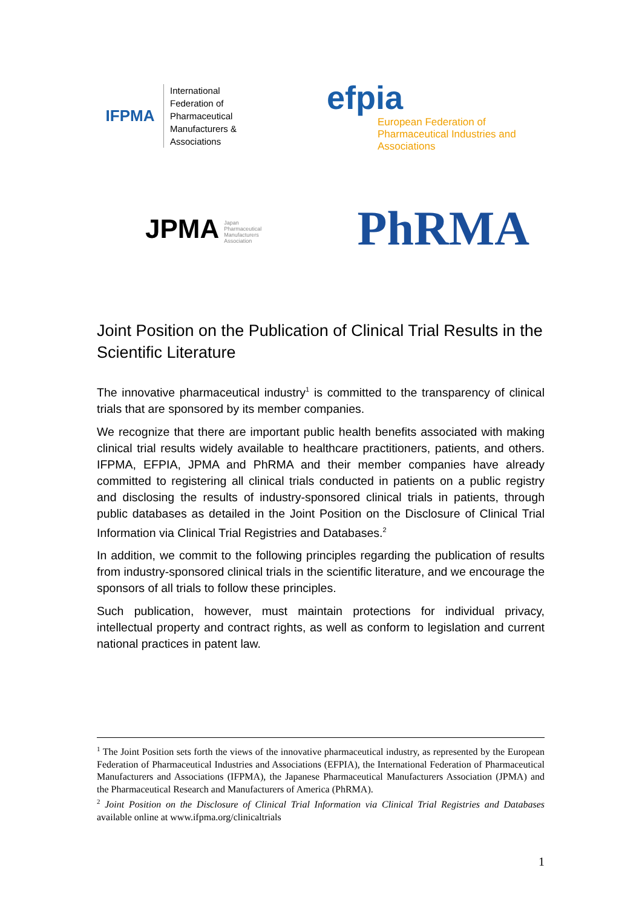IFPMA
International
Federation of
Pharmaceutical
Manufacturers &
Associations
efpia
European Federation of Pharmaceutical Industries and Associations
JPMA Japan
Pharmaceutical
Manufacturers
Association
PhRMA
Joint Position on the Publication of Clinical Trial Results in the Scientific Literature
The innovative pharmaceutical industry<sup>1</sup> is committed to the transparency of clinical trials that are sponsored by its member companies.
We recognize that there are important public health benefits associated with making clinical trial results widely available to healthcare practitioners, patients, and others. IFPMA, EFPIA, JPMA and PhRMA and their member companies have already committed to registering all clinical trials conducted in patients on a public registry and disclosing the results of industry-sponsored clinical trials in patients, through public databases as detailed in the Joint Position on the Disclosure of Clinical Trial Information via Clinical Trial Registries and Databases.<sup>2</sup>
In addition, we commit to the following principles regarding the publication of results from industry-sponsored clinical trials in the scientific literature, and we encourage the sponsors of all trials to follow these principles.
Such publication, however, must maintain protections for individual privacy, intellectual property and contract rights, as well as conform to legislation and current national practices in patent law.
<sup>1</sup> The Joint Position sets forth the views of the innovative pharmaceutical industry, as represented by the European Federation of Pharmaceutical Industries and Associations (EFPIA), the International Federation of Pharmaceutical Manufacturers and Associations (IFPMA), the Japanese Pharmaceutical Manufacturers Association (JPMA) and the Pharmaceutical Research and Manufacturers of America (PhRMA).
<sup>2</sup> Joint Position on the Disclosure of Clinical Trial Information via Clinical Trial Registries and Databases available online at www.ifpma.org/clinicaltrials
1